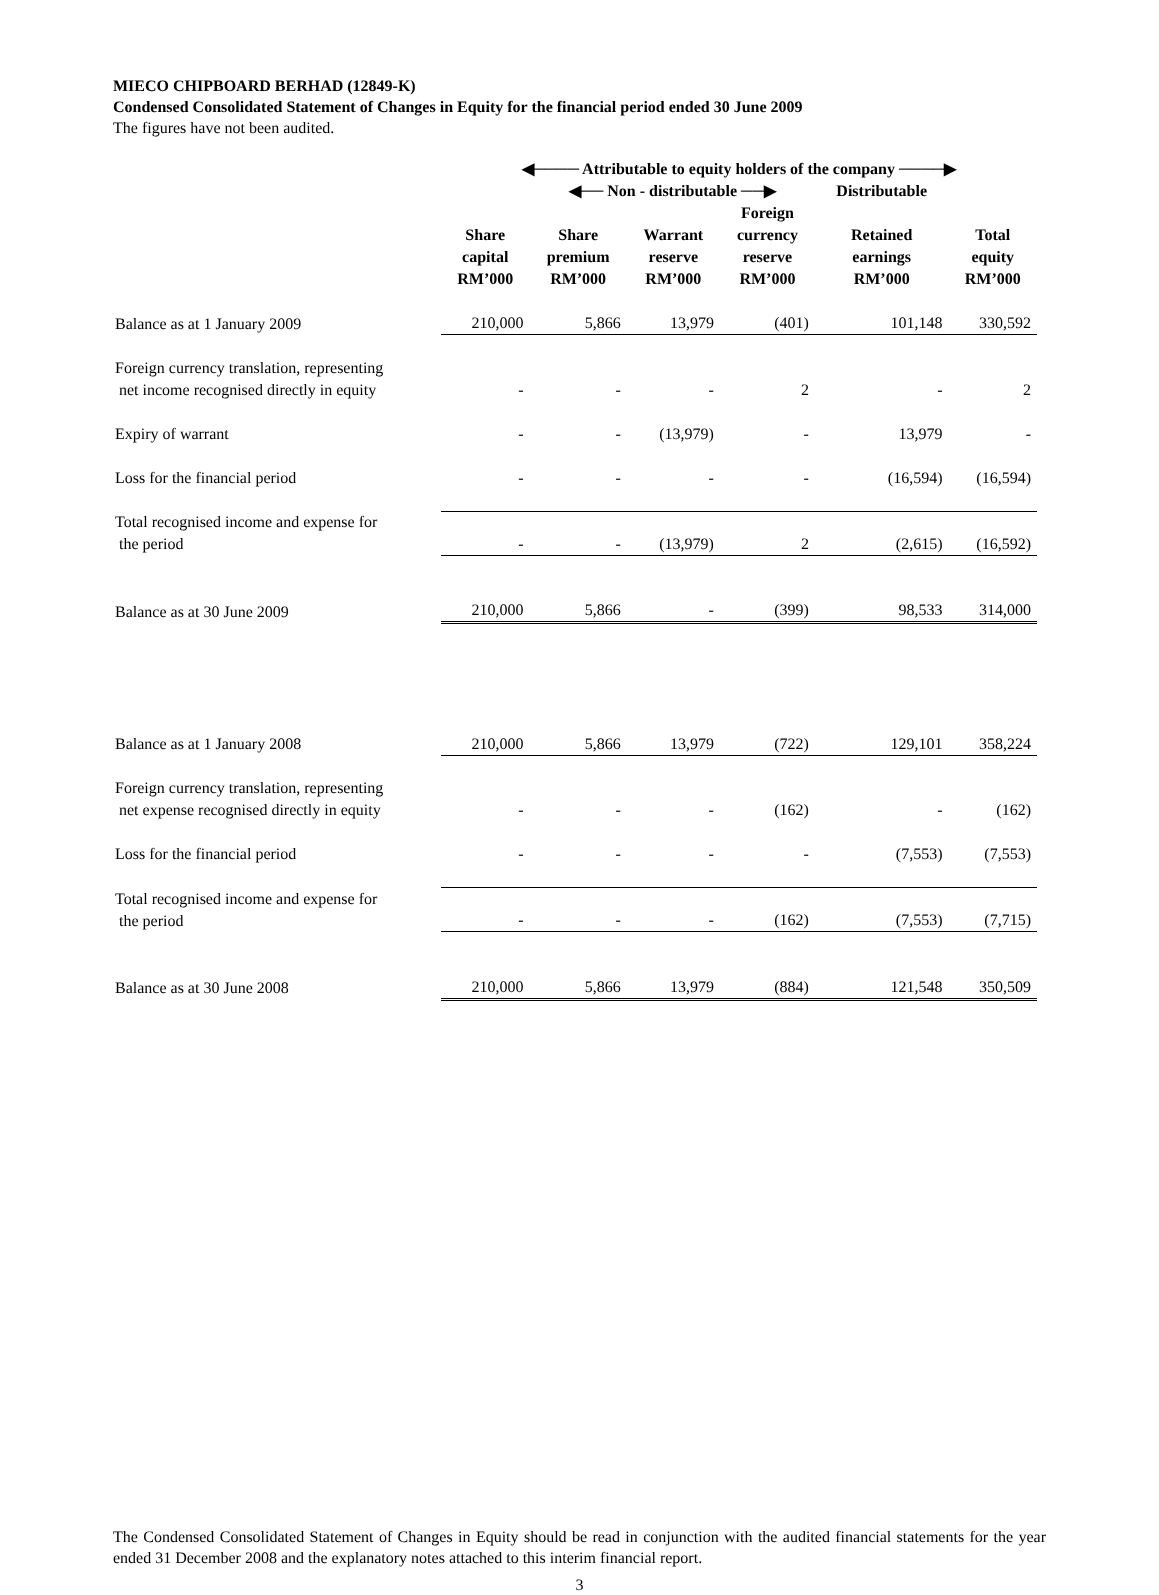MIECO CHIPBOARD BERHAD (12849-K)
Condensed Consolidated Statement of Changes in Equity for the financial period ended 30 June 2009
The figures have not been audited.
| | ◀──── Attributable to equity holders of the company ────▶ | | | | | |
| | | ◀── Non - distributable ──▶ | | | Distributable | |
| | Share capital RM’000 | Share premium RM’000 | Warrant reserve RM’000 | Foreign currency reserve RM’000 | Retained earnings RM’000 | Total equity RM’000 |
| Balance as at 1 January 2009 | 210,000 | 5,866 | 13,979 | (401) | 101,148 | 330,592 |
| Foreign currency translation, representing net income recognised directly in equity | - | - | - | 2 | - | 2 |
| Expiry of warrant | - | - | (13,979) | - | 13,979 | - |
| Loss for the financial period | - | - | - | - | (16,594) | (16,594) |
| Total recognised income and expense for the period | - | - | (13,979) | 2 | (2,615) | (16,592) |
| Balance as at 30 June 2009 | 210,000 | 5,866 | - | (399) | 98,533 | 314,000 |
| Balance as at 1 January 2008 | 210,000 | 5,866 | 13,979 | (722) | 129,101 | 358,224 |
| Foreign currency translation, representing net expense recognised directly in equity | - | - | - | (162) | - | (162) |
| Loss for the financial period | - | - | - | - | (7,553) | (7,553) |
| Total recognised income and expense for the period | - | - | - | (162) | (7,553) | (7,715) |
| Balance as at 30 June 2008 | 210,000 | 5,866 | 13,979 | (884) | 121,548 | 350,509 |
The Condensed Consolidated Statement of Changes in Equity should be read in conjunction with the audited financial statements for the year ended 31 December 2008 and the explanatory notes attached to this interim financial report.
3